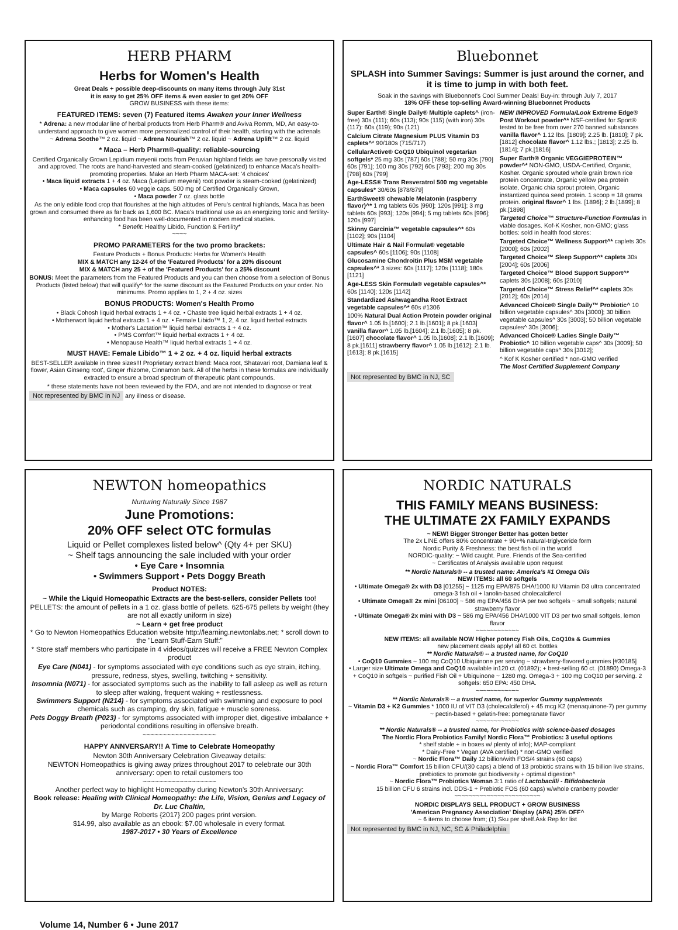HERB PHARM
Herbs for Women's Health
Great Deals + possible deep-discounts on many items through July 31st
it is easy to get 25% OFF items & even easier to get 20% OFF
GROW BUSINESS with these items:
FEATURED ITEMS: seven (7) Featured items Awaken your Inner Wellness
* Adrena: a new modular line of herbal products from Herb Pharm® and Aviva Romm, MD, An easy-to-understand approach to give women more personalized control of their health, starting with the adrenals
~ Adrena Soothe™ 2 oz. liquid ~ Adrena Nourish™ 2 oz. liquid ~ Adrena Uplift™ 2 oz. liquid
* Maca – Herb Pharm®-quality: reliable-sourcing
Certified Organically Grown Lepidium meyenii roots from Peruvian highland fields we have personally visited and approved. The roots are hand-harvested and steam-cooked (gelatinized) to enhance Maca's health-promoting properties. Make an Herb Pharm MACA-set: '4 choices'
• Maca liquid extracts 1 + 4 oz. Maca (Lepidium meyenii) root powder is steam-cooked (gelatinized)
• Maca capsules 60 veggie caps. 500 mg of Certified Organically Grown,
• Maca powder 7 oz. glass bottle
As the only edible food crop that flourishes at the high altitudes of Peru's central highlands, Maca has been grown and consumed there as far back as 1,600 BC. Maca's traditional use as an energizing tonic and fertility-enhancing food has been well-documented in modern medical studies.
* Benefit: Healthy Libido, Function & Fertility*
~~~~
PROMO PARAMETERS for the two promo brackets:
Feature Products + Bonus Products: Herbs for Women's Health
MIX & MATCH any 12-24 of the 'Featured Products' for a 20% discount
MIX & MATCH any 25 + of the 'Featured Products' for a 25% discount
BONUS: Meet the parameters from the Featured Products and you can then choose from a selection of Bonus Products (listed below) that will qualify^ for the same discount as the Featured Products on your order. No minimums. Promo applies to 1, 2 + 4 oz. sizes
BONUS PRODUCTS: Women's Health Promo
• Black Cohosh liquid herbal extracts 1 + 4 oz. • Chaste tree liquid herbal extracts 1 + 4 oz.
• Motherwort liquid herbal extracts 1 + 4 oz. • Female Libido™ 1, 2, 4 oz. liquid herbal extracts
• Mother's Lactation™ liquid herbal extracts 1 + 4 oz.
• PMS Comfort™ liquid herbal extracts 1 + 4 oz.
• Menopause Health™ liquid herbal extracts 1 + 4 oz.
MUST HAVE: Female Libido™ 1 + 2 oz. + 4 oz. liquid herbal extracts
BEST-SELLER available in three sizes!!! Proprietary extract blend: Maca root, Shatavari root, Damiana leaf & flower, Asian Ginseng root', Ginger rhizome, Cinnamon bark. All of the herbs in these formulas are individually extracted to ensure a broad spectrum of therapeutic plant compounds.
* these statements have not been reviewed by the FDA, and are not intended to diagnose or treat
Not represented by BMC in NJ any illness or disease.
Bluebonnet
SPLASH into Summer Savings: Summer is just around the corner, and it is time to jump in with both feet.
Soak in the savings with Bluebonnet's Cool Summer Deals! Buy-in: through July 7, 2017
18% OFF these top-selling Award-winning Bluebonnet Products
Super Earth® Single Daily® Multiple caplets^ (iron-free) 30s (111); 60s (113); 90s (115) (with iron) 30s (117): 60s (119); 90s (121)
Calcium Citrate Magnesium PLUS Vitamin D3 caplets^* 90/180s (715/717)
CellularActive® CoQ10 Ubiquinol vegetarian softgels* 25 mg 30s [787] 60s [788]; 50 mg 30s [790] 60s [791]; 100 mg 30s [792] 60s [793]; 200 mg 30s [798] 60s [799]
Age-LESS® Trans Resveratrol 500 mg vegetable capsules* 30/60s [878/879]
EarthSweet® chewable Melatonin (raspberry flavor)^* 1 mg tablets 60s [990]; 120s [991]; 3 mg tablets 60s [993]; 120s [994]; 5 mg tablets 60s [996]; 120s [997]
Skinny Garcinia™ vegetable capsules^* 60s [1102]; 90s [1104]
Ultimate Hair & Nail Formula® vegetable capsules^ 60s [1106]; 90s [1108]
Glucosamine Chondroitin Plus MSM vegetable capsules^* 3 sizes: 60s [1117]; 120s [1118]; 180s [1121]
Age-LESS Skin Formula® vegetable capsules^* 60s [1140]; 120s [1142]
Standardized Ashwagandha Root Extract vegetable capsules^* 60s #1306
100% Natural Dual Action Protein powder original flavor^ 1.05 lb.[1600]; 2.1 lb.[1601]; 8 pk.[1603] vanilla flavor^ 1.05 lb.[1604]; 2.1 lb.[1605]; 8 pk.[1607] chocolate flavor^ 1.05 lb.[1608]; 2.1 lb.[1609]; 8 pk.[1611] strawberry flavor^ 1.05 lb.[1612]; 2.1 lb.[1613]; 8 pk.[1615]
NEW IMPROVED Formula/Look Extreme Edge® Post Workout powder^* NSF-certified for Sport® tested to be free from over 270 banned substances vanilla flavor^ 1.12 lbs. [1809]; 2.25 lb. [1810]; 7 pk.[1812] chocolate flavor^ 1.12 lbs.; [1813]; 2.25 lb. [1814]; 7 pk.[1816]
Super Earth® Organic VEGGIEPROTEIN™ powder^* NON-GMO, USDA-Certified, Organic, Kosher. Organic sprouted whole grain brown rice protein concentrate, Organic yellow pea protein isolate, Organic chia sprout protein, Organic instantized quinoa seed protein. 1 scoop = 18 grams protein. original flavor^ 1 lbs. [1896]; 2 lb.[1899]; 8 pk.[1898]
Targeted Choice™ Structure-Function Formulas in viable dosages. Kof-K Kosher, non-GMO; glass bottles: sold in health food stores:
Targeted Choice™ Wellness Support^* caplets 30s [2000]; 60s [2002]
Targeted Choice™ Sleep Support^* caplets 30s [2004]; 60s [2006]
Targeted Choice™ Blood Support Support^* caplets 30s [2008]; 60s [2010]
Targeted Choice™ Stress Relief^* caplets 30s [2012]; 60s [2014]
Advanced Choice® Single Daily™ Probiotic^ 10 billion vegetable capsules^ 30s [3000]; 30 billion vegetable capsules^ 30s [3003]; 50 billion vegetable capsules^ 30s [3006];
Advanced Choice® Ladies Single Daily™ Probiotic^ 10 billion vegetable caps^ 30s [3009]; 50 billion vegetable caps^ 30s [3012];
^ Kof K Kosher certified * non-GMO verified
The Most Certified Supplement Company
Not represented by BMC in NJ, SC
NEWTON homeopathics
Nurturing Naturally Since 1987
June Promotions:
20% OFF select OTC formulas
Liquid or Pellet complexes listed below^ (Qty 4+ per SKU)
~ Shelf tags announcing the sale included with your order
• Eye Care • Insomnia
• Swimmers Support • Pets Doggy Breath
Product NOTES:
~ While the Liquid Homeopathic Extracts are the best-sellers, consider Pellets too! PELLETS: the amount of pellets in a 1 oz. glass bottle of pellets. 625-675 pellets by weight (they are not all exactly uniform in size)
~ Learn + get free product
* Go to Newton Homeopathics Education website http://learning.newtonlabs.net; * scroll down to the "Learn Stuff-Earn Stuff:"
* Store staff members who participate in 4 videos/quizzes will receive a FREE Newton Complex product
Eye Care (N041) - for symptoms associated with eye conditions such as eye strain, itching, pressure, redness, styes, swelling, twitching + sensitivity.
Insomnia (N071) - for associated symptoms such as the inability to fall asleep as well as return to sleep after waking, frequent waking + restlessness.
Swimmers Support (N214) - for symptoms associated with swimming and exposure to pool chemicals such as cramping, dry skin, fatigue + muscle soreness.
Pets Doggy Breath (P023) - for symptoms associated with improper diet, digestive imbalance + periodontal conditions resulting in offensive breath.
~~~~~~~~~~~~~~~~~~
HAPPY ANNVERSARY!! A Time to Celebrate Homeopathy
Newton 30th Anniversary Celebration Giveaway details:
NEWTON Homeopathics is giving away prizes throughout 2017 to celebrate our 30th anniversary: open to retail customers too
~~~~~~~~~~~~~~~~~~
Another perfect way to highlight Homeopathy during Newton's 30th Anniversary:
Book release: Healing with Clinical Homeopathy: the Life, Vision, Genius and Legacy of Dr. Luc Chaltin,
by Marge Roberts {2017} 200 pages print version.
$14.99, also available as an ebook: $7.00 wholesale in every format.
1987-2017 • 30 Years of Excellence
NORDIC NATURALS
THIS FAMILY MEANS BUSINESS:
THE ULTIMATE 2X FAMILY EXPANDS
~ NEW! Bigger Stronger Better has gotten better
The 2x LINE offers 80% concentrate + 90+% natural-triglyceride form
Nordic Purity & Freshness: the best fish oil in the world
NORDIC-quality: ~ Wild caught. Pure. Friends of the Sea-certified
~ Certificates of Analysis available upon request
** Nordic Naturals® -- a trusted name: America's #1 Omega Oils
NEW ITEMS: all 60 softgels
• Ultimate Omega® 2x with D3 [01255] ~ 1125 mg EPA/875 DHA/1000 IU Vitamin D3 ultra concentrated omega-3 fish oil + lanolin-based cholecalciferol
• Ultimate Omega® 2x mini [06100] ~ 586 mg EPA/456 DHA per two softgels ~ small softgels; natural strawberry flavor
• Ultimate Omega® 2x mini with D3 ~ 586 mg EPA/456 DHA/1000 VIT D3 per two small softgels, lemon flavor
~~~~~~~~~~~~
NEW ITEMS: all available NOW Higher potency Fish Oils, CoQ10s & Gummies
new placement deals apply! all 60 ct. bottles
** Nordic Naturals® -- a trusted name, for CoQ10
• CoQ10 Gummies ~ 100 mg CoQ10 Ubiquinone per serving ~ strawberry-flavored gummies [#30185]
• Larger size Ultimate Omega and CoQ10 available in120 ct. (01892); + best-selling 60 ct. (01890) Omega-3 + CoQ10 in softgels ~ purified Fish Oil + Ubiquinone ~ 1280 mg. Omega-3 + 100 mg CoQ10 per serving. 2 softgels: 650 EPA: 450 DHA.
~~~~~~~~~~~~
** Nordic Naturals® -- a trusted name, for superior Gummy supplements
~ Vitamin D3 + K2 Gummies * 1000 IU of VIT D3 (cholecalciferol) + 45 mcg K2 (menaquinone-7) per gummy ~ pectin-based + gelatin-free: pomegranate flavor
~~~~~~~~~~~~
** Nordic Naturals® -- a trusted name, for Probiotics with science-based dosages
The Nordic Flora Probiotics Family! Nordic Flora™ Probiotics: 3 useful options
* shelf stable + in boxes w/ plenty of info); MAP-compliant
* Dairy-Free * Vegan (AVA certified) * non-GMO verified
~ Nordic Flora™ Daily 12 billion/with FOS/4 strains (60 caps)
~ Nordic Flora™ Comfort 15 billion CFU/(30 caps) a blend of 13 probiotic strains with 15 billion live strains, prebiotics to promote gut biodiversity + optimal digestion^
~ Nordic Flora™ Probiotics Woman 3:1 ratio of Lactobacilli - Bifidobacteria
15 billion CFU 6 strains incl. DDS-1 + Prebiotic FOS (60 caps) w/whole cranberry powder
~~~~~~~~~~~~~~~~~~~~~~~~
NORDIC DISPLAYS SELL PRODUCT + GROW BUSINESS
'American Pregnancy Association' Display (APA) 25% OFF^
~ 6 items to choose from; (1) Sku per shelf.Ask Rep for list
Not represented by BMC in NJ, NC, SC & Philadelphia
Volume 14, Number 6 • June 2017